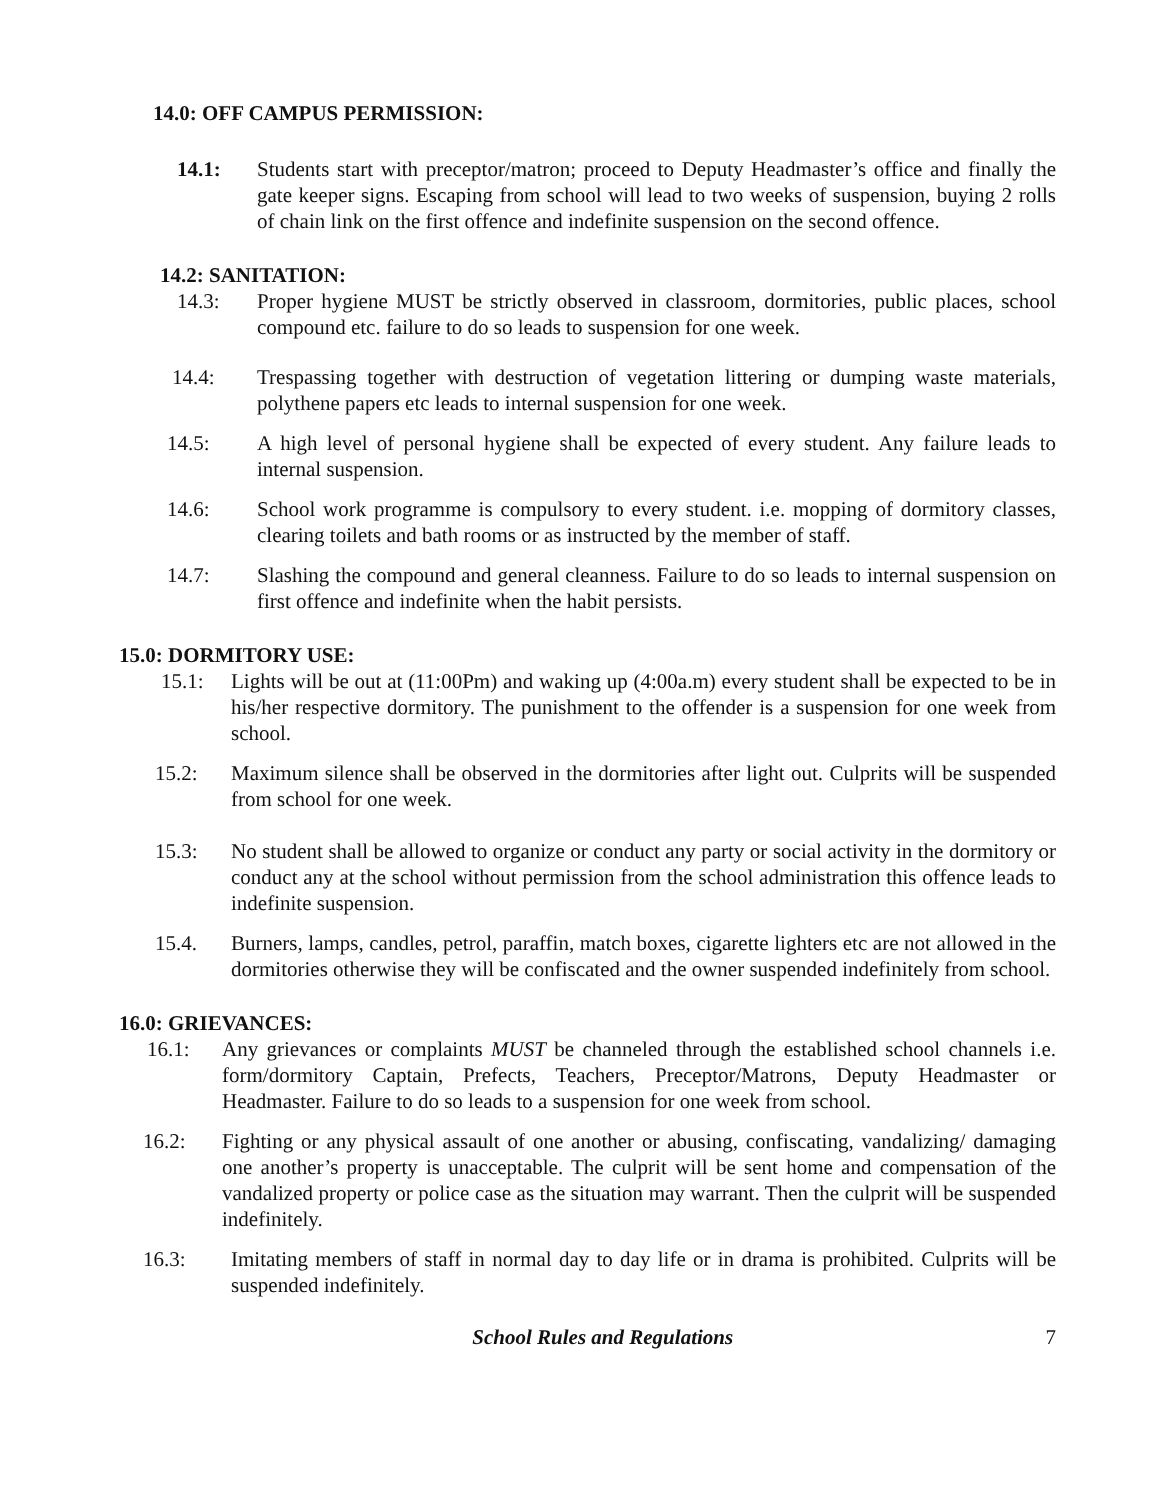14.0: OFF CAMPUS PERMISSION:
14.1: Students start with preceptor/matron; proceed to Deputy Headmaster’s office and finally the gate keeper signs. Escaping from school will lead to two weeks of suspension, buying 2 rolls of chain link on the first offence and indefinite suspension on the second offence.
14.2: SANITATION:
14.3: Proper hygiene MUST be strictly observed in classroom, dormitories, public places, school compound etc. failure to do so leads to suspension for one week.
14.4: Trespassing together with destruction of vegetation littering or dumping waste materials, polythene papers etc leads to internal suspension for one week.
14.5: A high level of personal hygiene shall be expected of every student. Any failure leads to internal suspension.
14.6: School work programme is compulsory to every student. i.e. mopping of dormitory classes, clearing toilets and bath rooms or as instructed by the member of staff.
14.7: Slashing the compound and general cleanness. Failure to do so leads to internal suspension on first offence and indefinite when the habit persists.
15.0: DORMITORY USE:
15.1: Lights will be out at (11:00Pm) and waking up (4:00a.m) every student shall be expected to be in his/her respective dormitory. The punishment to the offender is a suspension for one week from school.
15.2: Maximum silence shall be observed in the dormitories after light out. Culprits will be suspended from school for one week.
15.3: No student shall be allowed to organize or conduct any party or social activity in the dormitory or conduct any at the school without permission from the school administration this offence leads to indefinite suspension.
15.4. Burners, lamps, candles, petrol, paraffin, match boxes, cigarette lighters etc are not allowed in the dormitories otherwise they will be confiscated and the owner suspended indefinitely from school.
16.0: GRIEVANCES:
16.1: Any grievances or complaints MUST be channeled through the established school channels i.e. form/dormitory Captain, Prefects, Teachers, Preceptor/Matrons, Deputy Headmaster or Headmaster. Failure to do so leads to a suspension for one week from school.
16.2: Fighting or any physical assault of one another or abusing, confiscating, vandalizing/ damaging one another’s property is unacceptable. The culprit will be sent home and compensation of the vandalized property or police case as the situation may warrant. Then the culprit will be suspended indefinitely.
16.3: Imitating members of staff in normal day to day life or in drama is prohibited. Culprits will be suspended indefinitely.
School Rules and Regulations 7